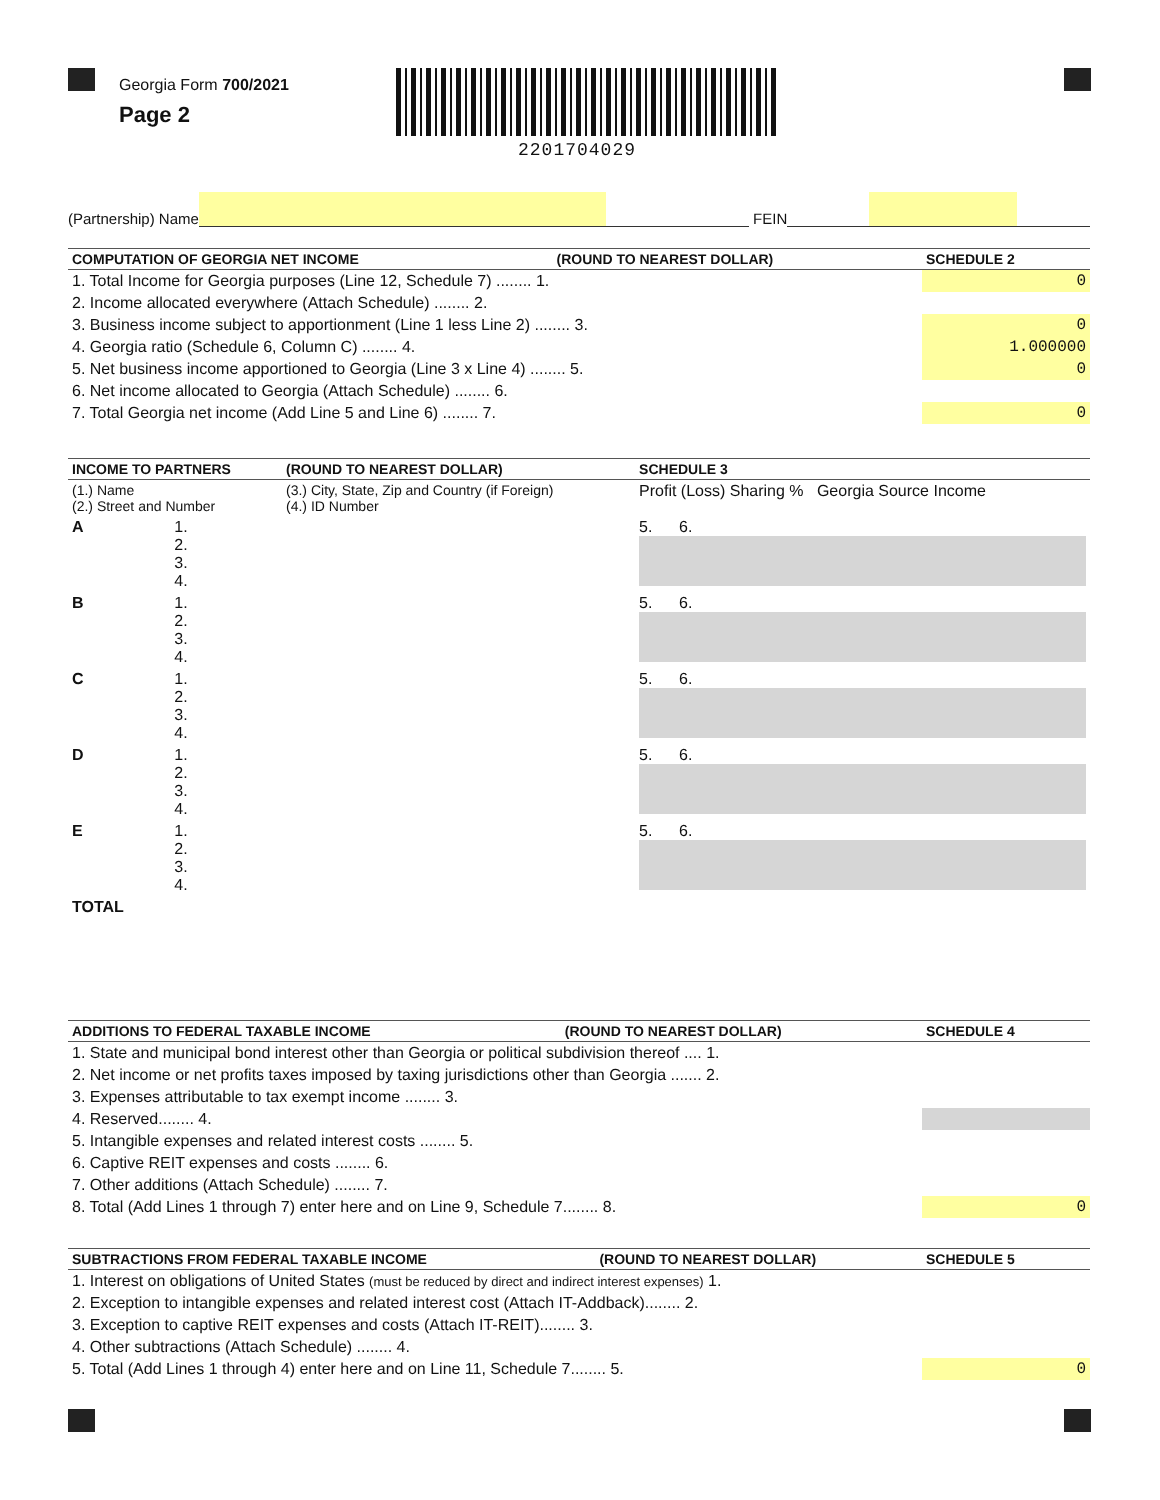Georgia Form 700/2021
Page 2
2201704029
(Partnership) Name FEIN
| COMPUTATION OF GEORGIA NET INCOME | (ROUND TO NEAREST DOLLAR) | SCHEDULE 2 |
| --- | --- | --- |
| 1. Total Income for Georgia purposes (Line 12, Schedule 7) ........ 1. | | 0 |
| 2. Income allocated everywhere (Attach Schedule) ........ 2. | | |
| 3. Business income subject to apportionment (Line 1 less Line 2) ........ 3. | | 0 |
| 4. Georgia ratio (Schedule 6, Column C) ........ 4. | | 1.000000 |
| 5. Net business income apportioned to Georgia (Line 3 x Line 4) ........ 5. | | 0 |
| 6. Net income allocated to Georgia (Attach Schedule) ........ 6. | | |
| 7. Total Georgia net income (Add Line 5 and Line 6) ........ 7. | | 0 |
| INCOME TO PARTNERS | | (ROUND TO NEAREST DOLLAR) | SCHEDULE 3 |
| --- | --- | --- | --- |
| (1.) Name (2.) Street and Number | | (3.) City, State, Zip and Country (if Foreign) (4.) ID Number | Profit (Loss) Sharing % Georgia Source Income |
| A | 1. 2. 3. 4. | | 5. 6. |
| B | 1. 2. 3. 4. | | 5. 6. |
| C | 1. 2. 3. 4. | | 5. 6. |
| D | 1. 2. 3. 4. | | 5. 6. |
| E | 1. 2. 3. 4. | | 5. 6. |
| TOTAL | | | |
| ADDITIONS TO FEDERAL TAXABLE INCOME | (ROUND TO NEAREST DOLLAR) | SCHEDULE 4 |
| --- | --- | --- |
| 1. State and municipal bond interest other than Georgia or political subdivision thereof .... 1. | | |
| 2. Net income or net profits taxes imposed by taxing jurisdictions other than Georgia ....... 2. | | |
| 3. Expenses attributable to tax exempt income ........ 3. | | |
| 4. Reserved........ 4. | | |
| 5. Intangible expenses and related interest costs ........ 5. | | |
| 6. Captive REIT expenses and costs ........ 6. | | |
| 7. Other additions (Attach Schedule) ........ 7. | | |
| 8. Total (Add Lines 1 through 7) enter here and on Line 9, Schedule 7........ 8. | | 0 |
| SUBTRACTIONS FROM FEDERAL TAXABLE INCOME | (ROUND TO NEAREST DOLLAR) | SCHEDULE 5 |
| --- | --- | --- |
| 1. Interest on obligations of United States (must be reduced by direct and indirect interest expenses) 1. | | |
| 2. Exception to intangible expenses and related interest cost (Attach IT-Addback)........ 2. | | |
| 3. Exception to captive REIT expenses and costs (Attach IT-REIT)........ 3. | | |
| 4. Other subtractions (Attach Schedule) ........ 4. | | |
| 5. Total (Add Lines 1 through 4) enter here and on Line 11, Schedule 7........ 5. | | 0 |